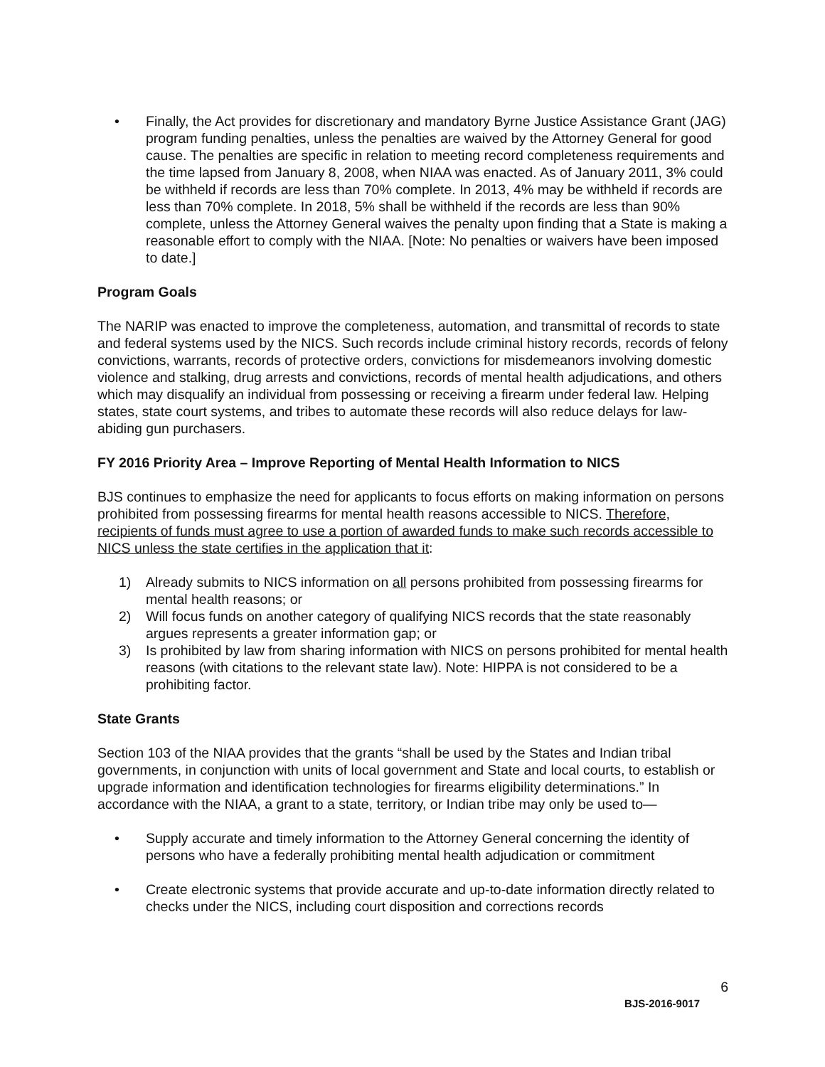• Finally, the Act provides for discretionary and mandatory Byrne Justice Assistance Grant (JAG) program funding penalties, unless the penalties are waived by the Attorney General for good cause. The penalties are specific in relation to meeting record completeness requirements and the time lapsed from January 8, 2008, when NIAA was enacted. As of January 2011, 3% could be withheld if records are less than 70% complete. In 2013, 4% may be withheld if records are less than 70% complete. In 2018, 5% shall be withheld if the records are less than 90% complete, unless the Attorney General waives the penalty upon finding that a State is making a reasonable effort to comply with the NIAA. [Note: No penalties or waivers have been imposed to date.]
Program Goals
The NARIP was enacted to improve the completeness, automation, and transmittal of records to state and federal systems used by the NICS. Such records include criminal history records, records of felony convictions, warrants, records of protective orders, convictions for misdemeanors involving domestic violence and stalking, drug arrests and convictions, records of mental health adjudications, and others which may disqualify an individual from possessing or receiving a firearm under federal law. Helping states, state court systems, and tribes to automate these records will also reduce delays for law-abiding gun purchasers.
FY 2016 Priority Area – Improve Reporting of Mental Health Information to NICS
BJS continues to emphasize the need for applicants to focus efforts on making information on persons prohibited from possessing firearms for mental health reasons accessible to NICS. Therefore, recipients of funds must agree to use a portion of awarded funds to make such records accessible to NICS unless the state certifies in the application that it:
1) Already submits to NICS information on all persons prohibited from possessing firearms for mental health reasons; or
2) Will focus funds on another category of qualifying NICS records that the state reasonably argues represents a greater information gap; or
3) Is prohibited by law from sharing information with NICS on persons prohibited for mental health reasons (with citations to the relevant state law). Note: HIPPA is not considered to be a prohibiting factor.
State Grants
Section 103 of the NIAA provides that the grants “shall be used by the States and Indian tribal governments, in conjunction with units of local government and State and local courts, to establish or upgrade information and identification technologies for firearms eligibility determinations.” In accordance with the NIAA, a grant to a state, territory, or Indian tribe may only be used to—
• Supply accurate and timely information to the Attorney General concerning the identity of persons who have a federally prohibiting mental health adjudication or commitment
• Create electronic systems that provide accurate and up-to-date information directly related to checks under the NICS, including court disposition and corrections records
6
BJS-2016-9017